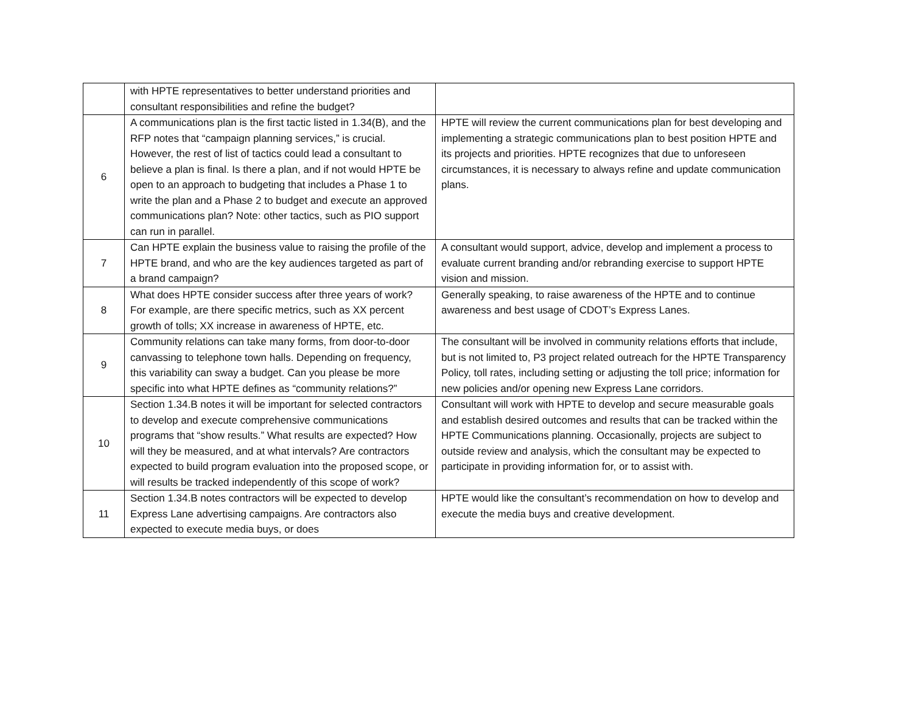| | with HPTE representatives to better understand priorities and consultant responsibilities and refine the budget? | |
| 6 | A communications plan is the first tactic listed in 1.34(B), and the RFP notes that “campaign planning services,” is crucial. However, the rest of list of tactics could lead a consultant to believe a plan is final. Is there a plan, and if not would HPTE be open to an approach to budgeting that includes a Phase 1 to write the plan and a Phase 2 to budget and execute an approved communications plan? Note: other tactics, such as PIO support can run in parallel. | HPTE will review the current communications plan for best developing and implementing a strategic communications plan to best position HPTE and its projects and priorities. HPTE recognizes that due to unforeseen circumstances, it is necessary to always refine and update communication plans. |
| 7 | Can HPTE explain the business value to raising the profile of the HPTE brand, and who are the key audiences targeted as part of a brand campaign? | A consultant would support, advice, develop and implement a process to evaluate current branding and/or rebranding exercise to support HPTE vision and mission. |
| 8 | What does HPTE consider success after three years of work? For example, are there specific metrics, such as XX percent growth of tolls; XX increase in awareness of HPTE, etc. | Generally speaking, to raise awareness of the HPTE and to continue awareness and best usage of CDOT’s Express Lanes. |
| 9 | Community relations can take many forms, from door-to-door canvassing to telephone town halls. Depending on frequency, this variability can sway a budget. Can you please be more specific into what HPTE defines as “community relations?” | The consultant will be involved in community relations efforts that include, but is not limited to, P3 project related outreach for the HPTE Transparency Policy, toll rates, including setting or adjusting the toll price; information for new policies and/or opening new Express Lane corridors. |
| 10 | Section 1.34.B notes it will be important for selected contractors to develop and execute comprehensive communications programs that “show results.” What results are expected? How will they be measured, and at what intervals? Are contractors expected to build program evaluation into the proposed scope, or will results be tracked independently of this scope of work? | Consultant will work with HPTE to develop and secure measurable goals and establish desired outcomes and results that can be tracked within the HPTE Communications planning. Occasionally, projects are subject to outside review and analysis, which the consultant may be expected to participate in providing information for, or to assist with. |
| 11 | Section 1.34.B notes contractors will be expected to develop Express Lane advertising campaigns. Are contractors also expected to execute media buys, or does | HPTE would like the consultant’s recommendation on how to develop and execute the media buys and creative development. |